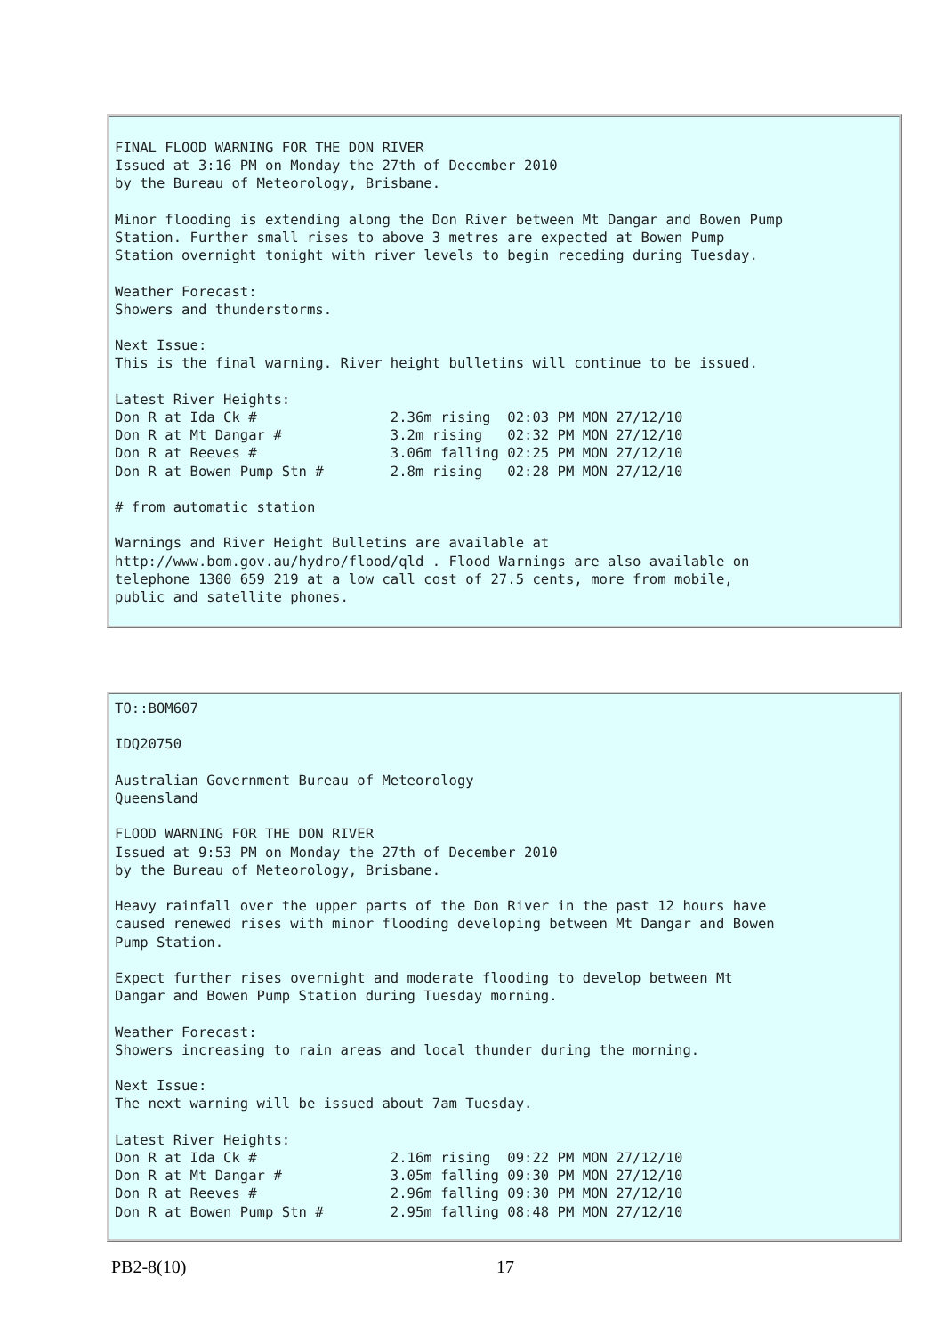FINAL FLOOD WARNING FOR THE DON RIVER
Issued at 3:16 PM on Monday the 27th of December 2010
by the Bureau of Meteorology, Brisbane.

Minor flooding is extending along the Don River between Mt Dangar and Bowen Pump
Station. Further small rises to above 3 metres are expected at Bowen Pump
Station overnight tonight with river levels to begin receding during Tuesday.

Weather Forecast:
Showers and thunderstorms.

Next Issue:
This is the final warning. River height bulletins will continue to be issued.

Latest River Heights:
Don R at Ida Ck #                2.36m rising  02:03 PM MON 27/12/10
Don R at Mt Dangar #             3.2m rising   02:32 PM MON 27/12/10
Don R at Reeves #                3.06m falling 02:25 PM MON 27/12/10
Don R at Bowen Pump Stn #        2.8m rising   02:28 PM MON 27/12/10

# from automatic station

Warnings and River Height Bulletins are available at
http://www.bom.gov.au/hydro/flood/qld . Flood Warnings are also available on
telephone 1300 659 219 at a low call cost of 27.5 cents, more from mobile,
public and satellite phones.
TO::BOM607

IDQ20750

Australian Government Bureau of Meteorology
Queensland

FLOOD WARNING FOR THE DON RIVER
Issued at 9:53 PM on Monday the 27th of December 2010
by the Bureau of Meteorology, Brisbane.

Heavy rainfall over the upper parts of the Don River in the past 12 hours have
caused renewed rises with minor flooding developing between Mt Dangar and Bowen
Pump Station.

Expect further rises overnight and moderate flooding to develop between Mt
Dangar and Bowen Pump Station during Tuesday morning.

Weather Forecast:
Showers increasing to rain areas and local thunder during the morning.

Next Issue:
The next warning will be issued about 7am Tuesday.

Latest River Heights:
Don R at Ida Ck #                2.16m rising  09:22 PM MON 27/12/10
Don R at Mt Dangar #             3.05m falling 09:30 PM MON 27/12/10
Don R at Reeves #                2.96m falling 09:30 PM MON 27/12/10
Don R at Bowen Pump Stn #        2.95m falling 08:48 PM MON 27/12/10
PB2-8(10) 17